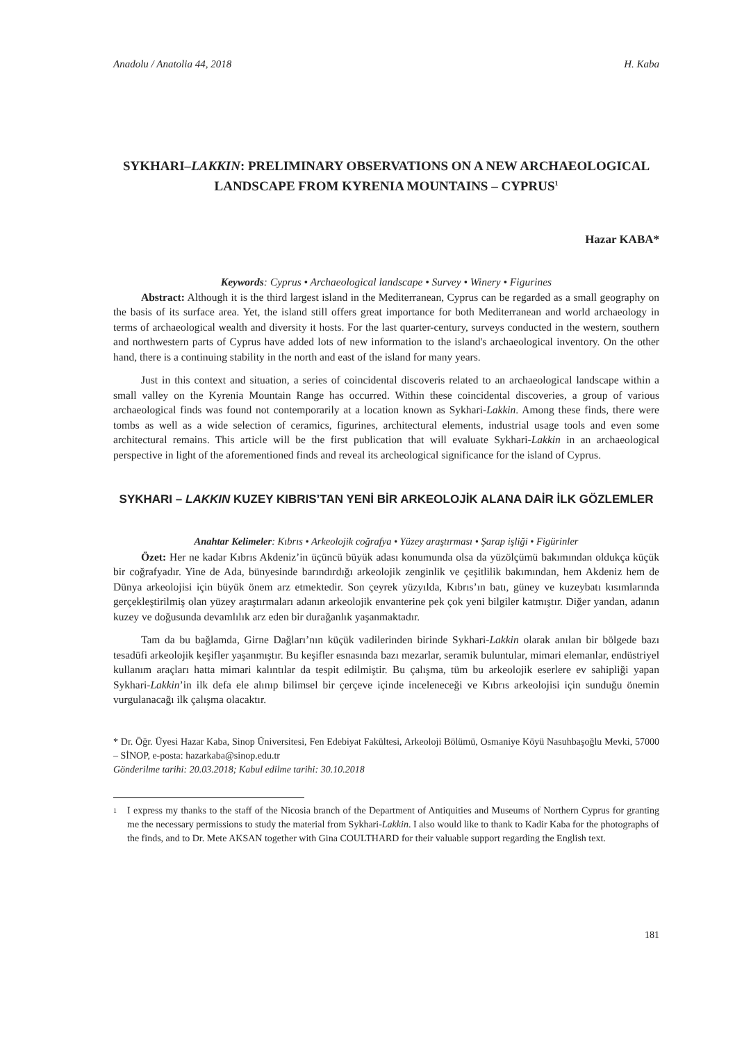Anadolu / Anatolia 44, 2018 H. Kaba
SYKHARI–LAKKIN: PRELIMINARY OBSERVATIONS ON A NEW ARCHAEOLOGICAL LANDSCAPE FROM KYRENIA MOUNTAINS – CYPRUS<sup>1</sup>
Hazar KABA*
Keywords: Cyprus • Archaeological landscape • Survey • Winery • Figurines
Abstract: Although it is the third largest island in the Mediterranean, Cyprus can be regarded as a small geography on the basis of its surface area. Yet, the island still offers great importance for both Mediterranean and world archaeology in terms of archaeological wealth and diversity it hosts. For the last quarter-century, surveys conducted in the western, southern and northwestern parts of Cyprus have added lots of new information to the island's archaeological inventory. On the other hand, there is a continuing stability in the north and east of the island for many years.
Just in this context and situation, a series of coincidental discoveris related to an archaeological landscape within a small valley on the Kyrenia Mountain Range has occurred. Within these coincidental discoveries, a group of various archaeological finds was found not contemporarily at a location known as Sykhari-Lakkin. Among these finds, there were tombs as well as a wide selection of ceramics, figurines, architectural elements, industrial usage tools and even some architectural remains. This article will be the first publication that will evaluate Sykhari-Lakkin in an archaeological perspective in light of the aforementioned finds and reveal its archeological significance for the island of Cyprus.
SYKHARI – LAKKIN KUZEY KIBRIS’TAN YENİ BİR ARKEOLOJİK ALANA DAİR İLK GÖZLEMLER
Anahtar Kelimeler: Kıbrıs • Arkeolojik coğrafya • Yüzey araştırması • Şarap işliği • Figürinler
Özet: Her ne kadar Kıbrıs Akdeniz’in üçüncü büyük adası konumunda olsa da yüzölçümü bakımından oldukça küçük bir coğrafyadır. Yine de Ada, bünyesinde barındırdığı arkeolojik zenginlik ve çeşitlilik bakımından, hem Akdeniz hem de Dünya arkeolojisi için büyük önem arz etmektedir. Son çeyrek yüzyılda, Kıbrıs’ın batı, güney ve kuzeybatı kısımlarında gerçekleştirilmiş olan yüzey araştırmaları adanın arkeolojik envanterine pek çok yeni bilgiler katmıştır. Diğer yandan, adanın kuzey ve doğusunda devamlılık arz eden bir durağanlık yaşanmaktadır.
Tam da bu bağlamda, Girne Dağları’nın küçük vadilerinden birinde Sykhari-Lakkin olarak anılan bir bölgede bazı tesadüfi arkeolojik keşifler yaşanmıştır. Bu keşifler esnasında bazı mezarlar, seramik buluntular, mimari elemanlar, endüstriyel kullanım araçları hatta mimari kalıntılar da tespit edilmiştir. Bu çalışma, tüm bu arkeolojik eserlere ev sahipliği yapan Sykhari-Lakkin’in ilk defa ele alınıp bilimsel bir çerçeve içinde inceleneceği ve Kıbrıs arkeolojisi için sunduğu önemin vurgulanacağı ilk çalışma olacaktır.
* Dr. Öğr. Üyesi Hazar Kaba, Sinop Üniversitesi, Fen Edebiyat Fakültesi, Arkeoloji Bölümü, Osmaniye Köyü Nasuhbaşoğlu Mevki, 57000 – SİNOP, e-posta: hazarkaba@sinop.edu.tr
Gönderilme tarihi: 20.03.2018; Kabul edilme tarihi: 30.10.2018
1
I express my thanks to the staff of the Nicosia branch of the Department of Antiquities and Museums of Northern Cyprus for granting me the necessary permissions to study the material from Sykhari-Lakkin. I also would like to thank to Kadir Kaba for the photographs of the finds, and to Dr. Mete AKSAN together with Gina COULTHARD for their valuable support regarding the English text.
181